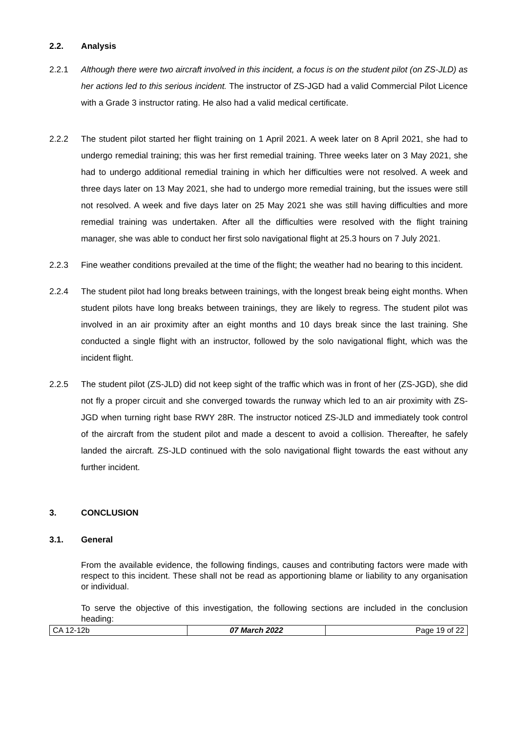2.2. Analysis
2.2.1 Although there were two aircraft involved in this incident, a focus is on the student pilot (on ZS-JLD) as her actions led to this serious incident. The instructor of ZS-JGD had a valid Commercial Pilot Licence with a Grade 3 instructor rating. He also had a valid medical certificate.
2.2.2 The student pilot started her flight training on 1 April 2021. A week later on 8 April 2021, she had to undergo remedial training; this was her first remedial training. Three weeks later on 3 May 2021, she had to undergo additional remedial training in which her difficulties were not resolved. A week and three days later on 13 May 2021, she had to undergo more remedial training, but the issues were still not resolved. A week and five days later on 25 May 2021 she was still having difficulties and more remedial training was undertaken. After all the difficulties were resolved with the flight training manager, she was able to conduct her first solo navigational flight at 25.3 hours on 7 July 2021.
2.2.3 Fine weather conditions prevailed at the time of the flight; the weather had no bearing to this incident.
2.2.4 The student pilot had long breaks between trainings, with the longest break being eight months. When student pilots have long breaks between trainings, they are likely to regress. The student pilot was involved in an air proximity after an eight months and 10 days break since the last training. She conducted a single flight with an instructor, followed by the solo navigational flight, which was the incident flight.
2.2.5 The student pilot (ZS-JLD) did not keep sight of the traffic which was in front of her (ZS-JGD), she did not fly a proper circuit and she converged towards the runway which led to an air proximity with ZS-JGD when turning right base RWY 28R. The instructor noticed ZS-JLD and immediately took control of the aircraft from the student pilot and made a descent to avoid a collision. Thereafter, he safely landed the aircraft. ZS-JLD continued with the solo navigational flight towards the east without any further incident.
3. CONCLUSION
3.1. General
From the available evidence, the following findings, causes and contributing factors were made with respect to this incident. These shall not be read as apportioning blame or liability to any organisation or individual.
To serve the objective of this investigation, the following sections are included in the conclusion heading:
| CA 12-12b | 07 March 2022 | Page 19 of 22 |